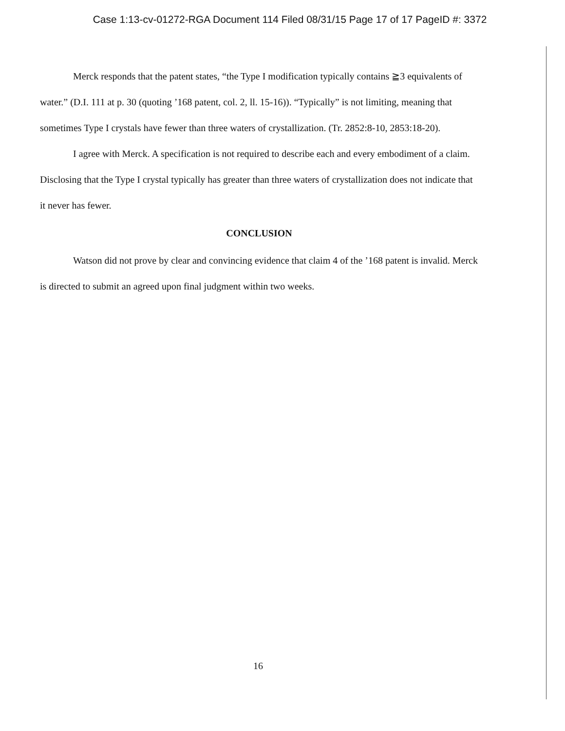Case 1:13-cv-01272-RGA Document 114 Filed 08/31/15 Page 17 of 17 PageID #: 3372
Merck responds that the patent states, “the Type I modification typically contains ≧3 equivalents of water.” (D.I. 111 at p. 30 (quoting ’168 patent, col. 2, ll. 15-16)). “Typically” is not limiting, meaning that sometimes Type I crystals have fewer than three waters of crystallization. (Tr. 2852:8-10, 2853:18-20).
I agree with Merck. A specification is not required to describe each and every embodiment of a claim. Disclosing that the Type I crystal typically has greater than three waters of crystallization does not indicate that it never has fewer.
CONCLUSION
Watson did not prove by clear and convincing evidence that claim 4 of the ’168 patent is invalid. Merck is directed to submit an agreed upon final judgment within two weeks.
16